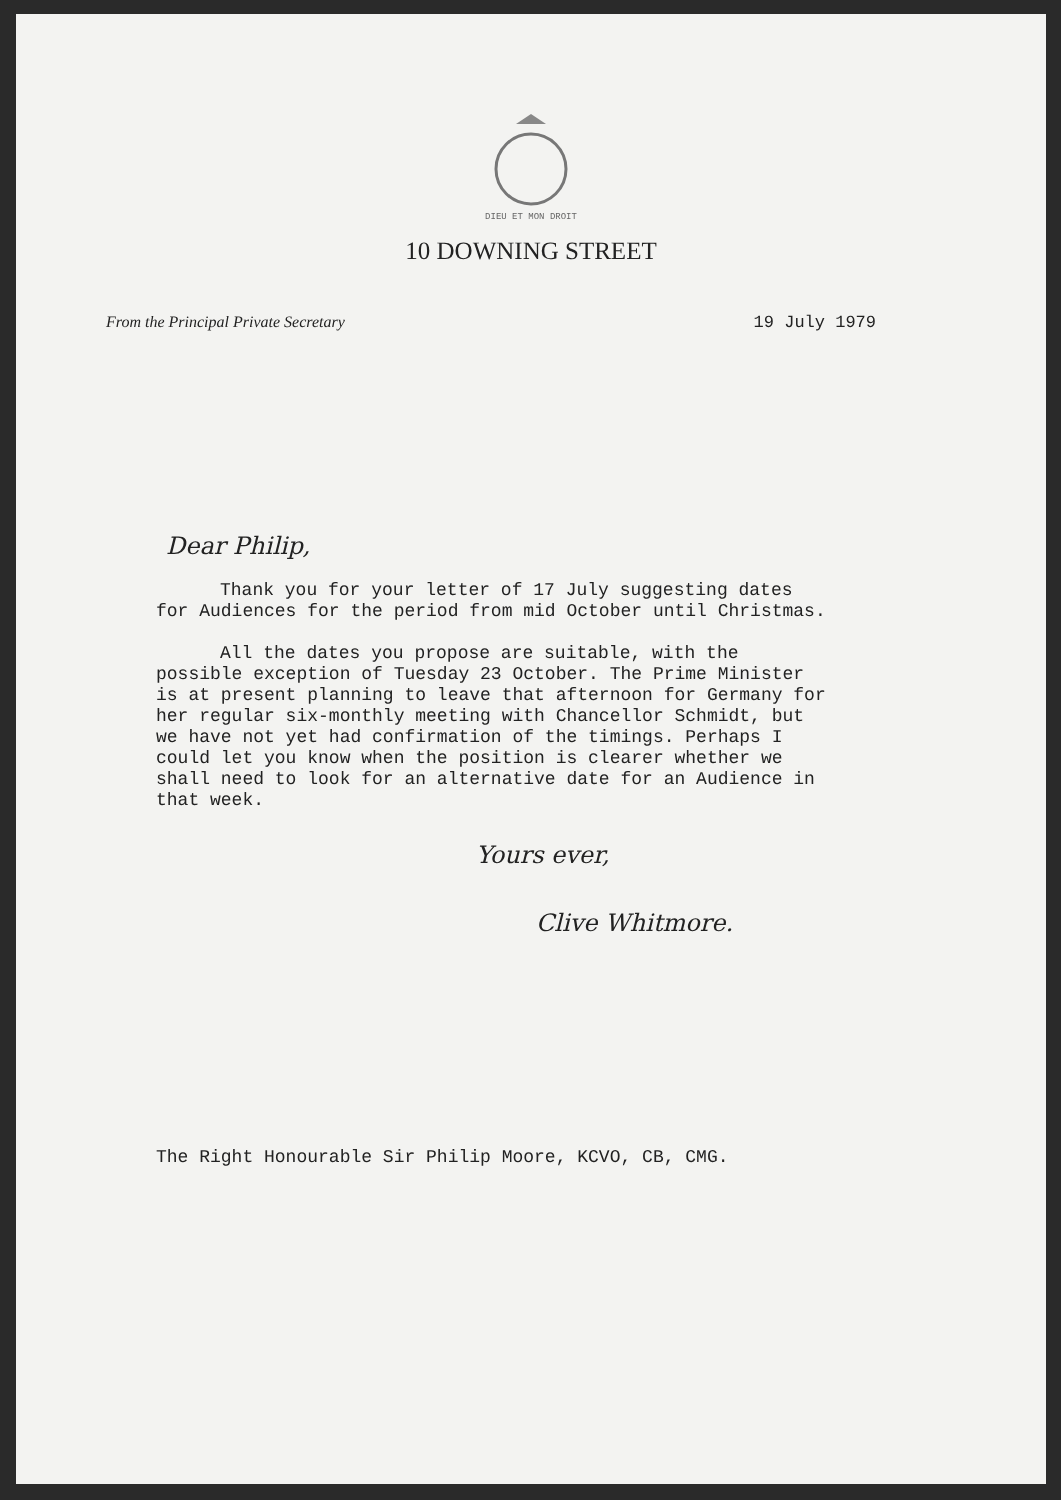DIEU ET MON DROIT
10 DOWNING STREET
From the Principal Private Secretary 19 July 1979
Dear Philip,
Thank you for your letter of 17 July suggesting dates for Audiences for the period from mid October until Christmas.
All the dates you propose are suitable, with the possible exception of Tuesday 23 October. The Prime Minister is at present planning to leave that afternoon for Germany for her regular six-monthly meeting with Chancellor Schmidt, but we have not yet had confirmation of the timings. Perhaps I could let you know when the position is clearer whether we shall need to look for an alternative date for an Audience in that week.
Yours ever,
Clive Whitmore.
The Right Honourable Sir Philip Moore, KCVO, CB, CMG.